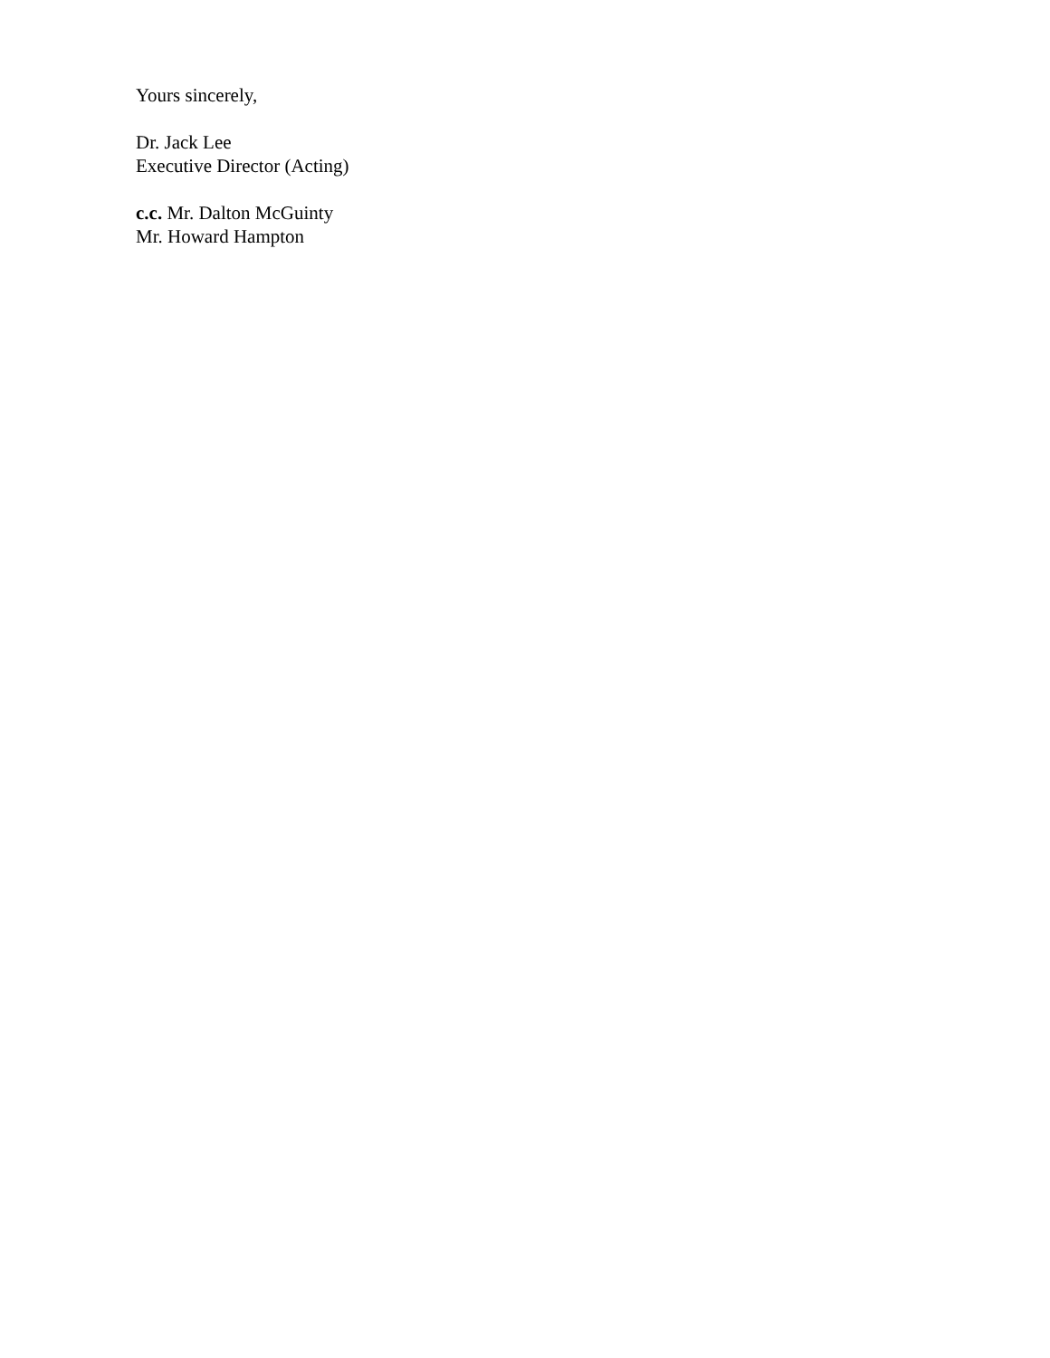Yours sincerely,
Dr. Jack Lee
Executive Director (Acting)
c.c. Mr. Dalton McGuinty
Mr. Howard Hampton